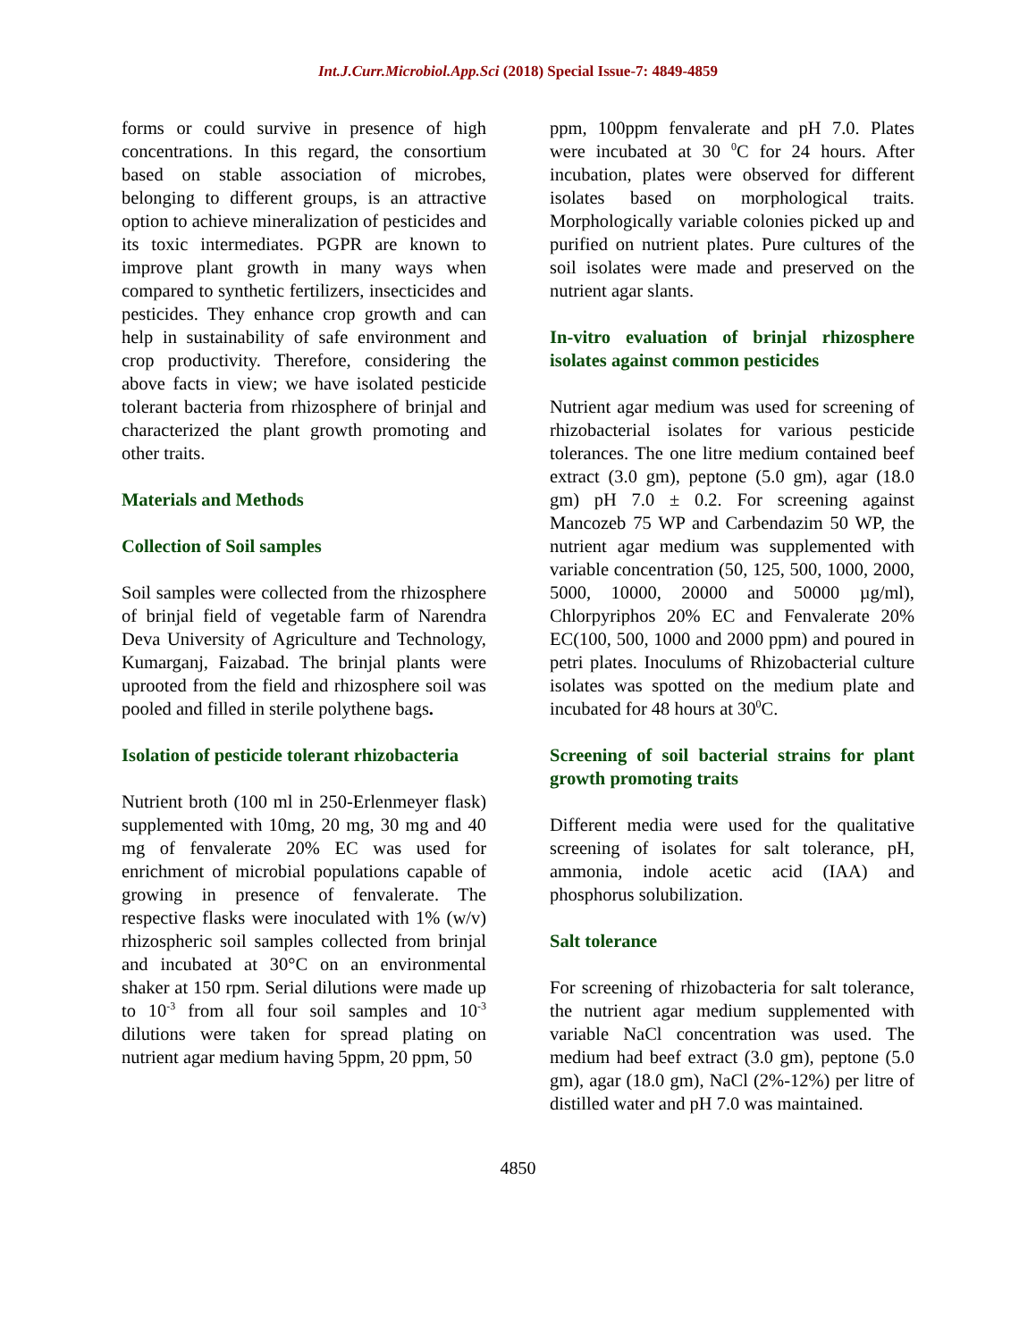Int.J.Curr.Microbiol.App.Sci (2018) Special Issue-7: 4849-4859
forms or could survive in presence of high concentrations. In this regard, the consortium based on stable association of microbes, belonging to different groups, is an attractive option to achieve mineralization of pesticides and its toxic intermediates. PGPR are known to improve plant growth in many ways when compared to synthetic fertilizers, insecticides and pesticides. They enhance crop growth and can help in sustainability of safe environment and crop productivity. Therefore, considering the above facts in view; we have isolated pesticide tolerant bacteria from rhizosphere of brinjal and characterized the plant growth promoting and other traits.
Materials and Methods
Collection of Soil samples
Soil samples were collected from the rhizosphere of brinjal field of vegetable farm of Narendra Deva University of Agriculture and Technology, Kumarganj, Faizabad. The brinjal plants were uprooted from the field and rhizosphere soil was pooled and filled in sterile polythene bags.
Isolation of pesticide tolerant rhizobacteria
Nutrient broth (100 ml in 250-Erlenmeyer flask) supplemented with 10mg, 20 mg, 30 mg and 40 mg of fenvalerate 20% EC was used for enrichment of microbial populations capable of growing in presence of fenvalerate. The respective flasks were inoculated with 1% (w/v) rhizospheric soil samples collected from brinjal and incubated at 30°C on an environmental shaker at 150 rpm. Serial dilutions were made up to 10<sup>-3</sup> from all four soil samples and 10<sup>-3</sup> dilutions were taken for spread plating on nutrient agar medium having 5ppm, 20 ppm, 50
ppm, 100ppm fenvalerate and pH 7.0. Plates were incubated at 30 <sup>0</sup>C for 24 hours. After incubation, plates were observed for different isolates based on morphological traits. Morphologically variable colonies picked up and purified on nutrient plates. Pure cultures of the soil isolates were made and preserved on the nutrient agar slants.
In-vitro evaluation of brinjal rhizosphere isolates against common pesticides
Nutrient agar medium was used for screening of rhizobacterial isolates for various pesticide tolerances. The one litre medium contained beef extract (3.0 gm), peptone (5.0 gm), agar (18.0 gm) pH 7.0 ± 0.2. For screening against Mancozeb 75 WP and Carbendazim 50 WP, the nutrient agar medium was supplemented with variable concentration (50, 125, 500, 1000, 2000, 5000, 10000, 20000 and 50000 µg/ml), Chlorpyriphos 20% EC and Fenvalerate 20% EC(100, 500, 1000 and 2000 ppm) and poured in petri plates. Inoculums of Rhizobacterial culture isolates was spotted on the medium plate and incubated for 48 hours at 30<sup>0</sup>C.
Screening of soil bacterial strains for plant growth promoting traits
Different media were used for the qualitative screening of isolates for salt tolerance, pH, ammonia, indole acetic acid (IAA) and phosphorus solubilization.
Salt tolerance
For screening of rhizobacteria for salt tolerance, the nutrient agar medium supplemented with variable NaCl concentration was used. The medium had beef extract (3.0 gm), peptone (5.0 gm), agar (18.0 gm), NaCl (2%-12%) per litre of distilled water and pH 7.0 was maintained.
4850